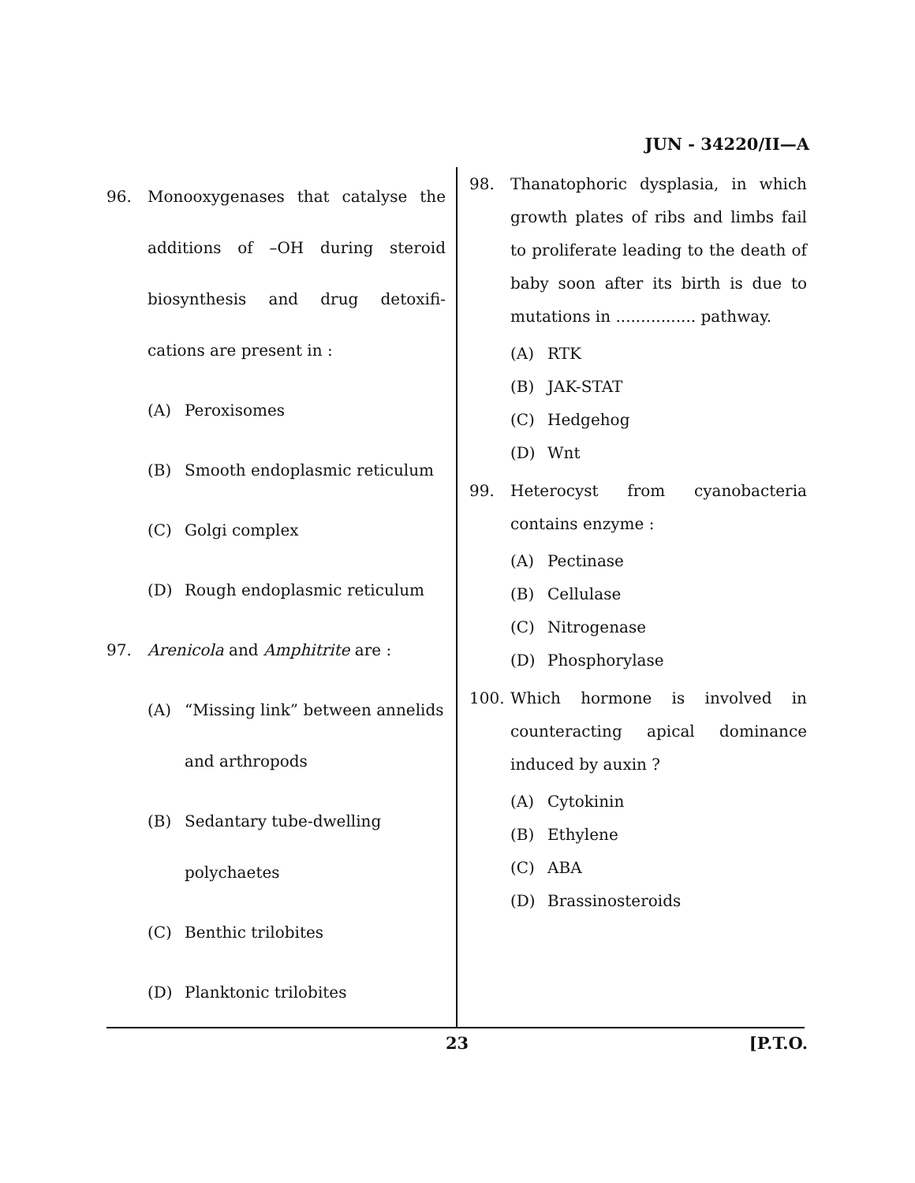JUN - 34220/II—A
96. Monooxygenases that catalyse the additions of –OH during steroid biosynthesis and drug detoxifi-cations are present in :
(A) Peroxisomes
(B) Smooth endoplasmic reticulum
(C) Golgi complex
(D) Rough endoplasmic reticulum
97. Arenicola and Amphitrite are :
(A) “Missing link” between annelids and arthropods
(B) Sedantary tube-dwelling polychaetes
(C) Benthic trilobites
(D) Planktonic trilobites
98. Thanatophoric dysplasia, in which growth plates of ribs and limbs fail to proliferate leading to the death of baby soon after its birth is due to mutations in ................ pathway.
(A) RTK
(B) JAK-STAT
(C) Hedgehog
(D) Wnt
99. Heterocyst from cyanobacteria contains enzyme :
(A) Pectinase
(B) Cellulase
(C) Nitrogenase
(D) Phosphorylase
100. Which hormone is involved in counteracting apical dominance induced by auxin ?
(A) Cytokinin
(B) Ethylene
(C) ABA
(D) Brassinosteroids
23 [P.T.O.